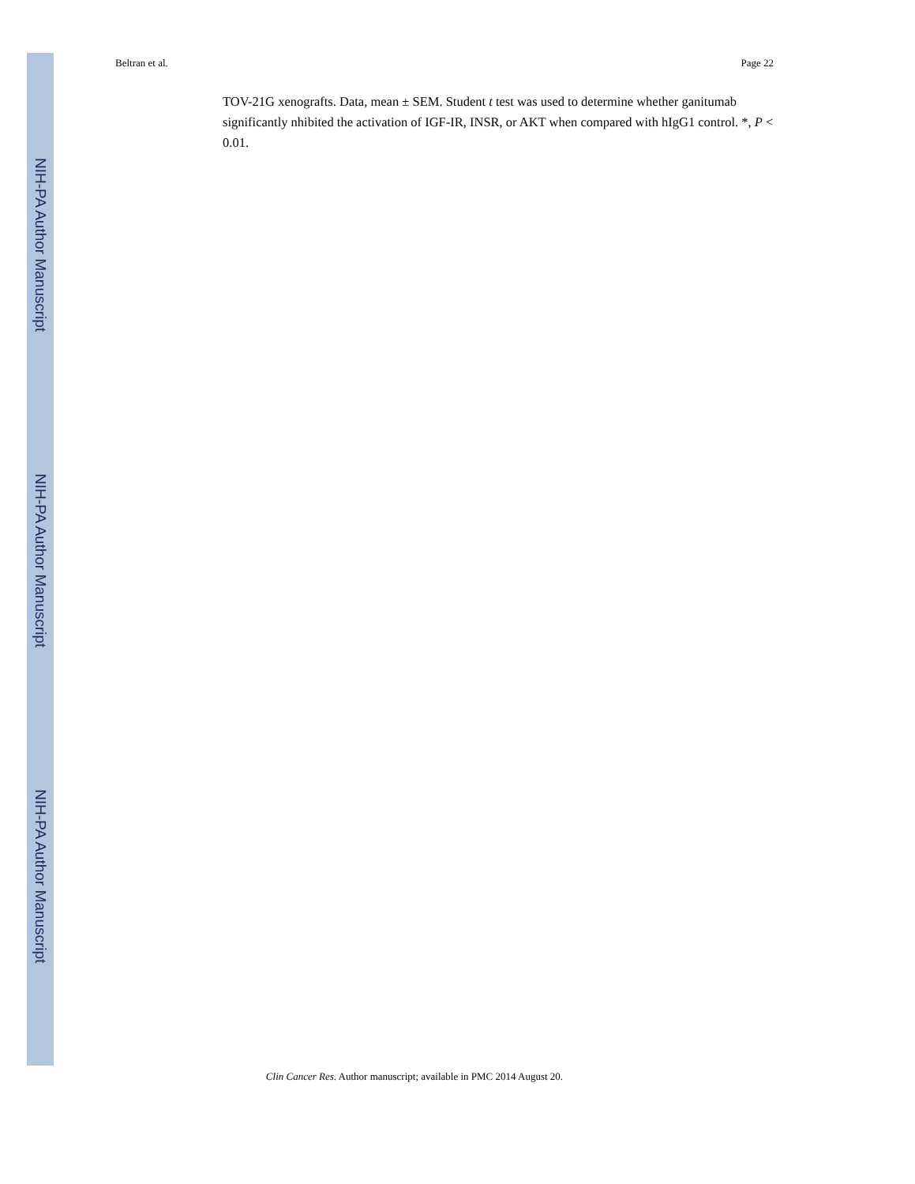Beltran et al. Page 22
NIH-PA Author Manuscript
NIH-PA Author Manuscript
NIH-PA Author Manuscript
TOV-21G xenografts. Data, mean ± SEM. Student t test was used to determine whether ganitumab significantly nhibited the activation of IGF-IR, INSR, or AKT when compared with hIgG1 control. *, P < 0.01.
Clin Cancer Res. Author manuscript; available in PMC 2014 August 20.